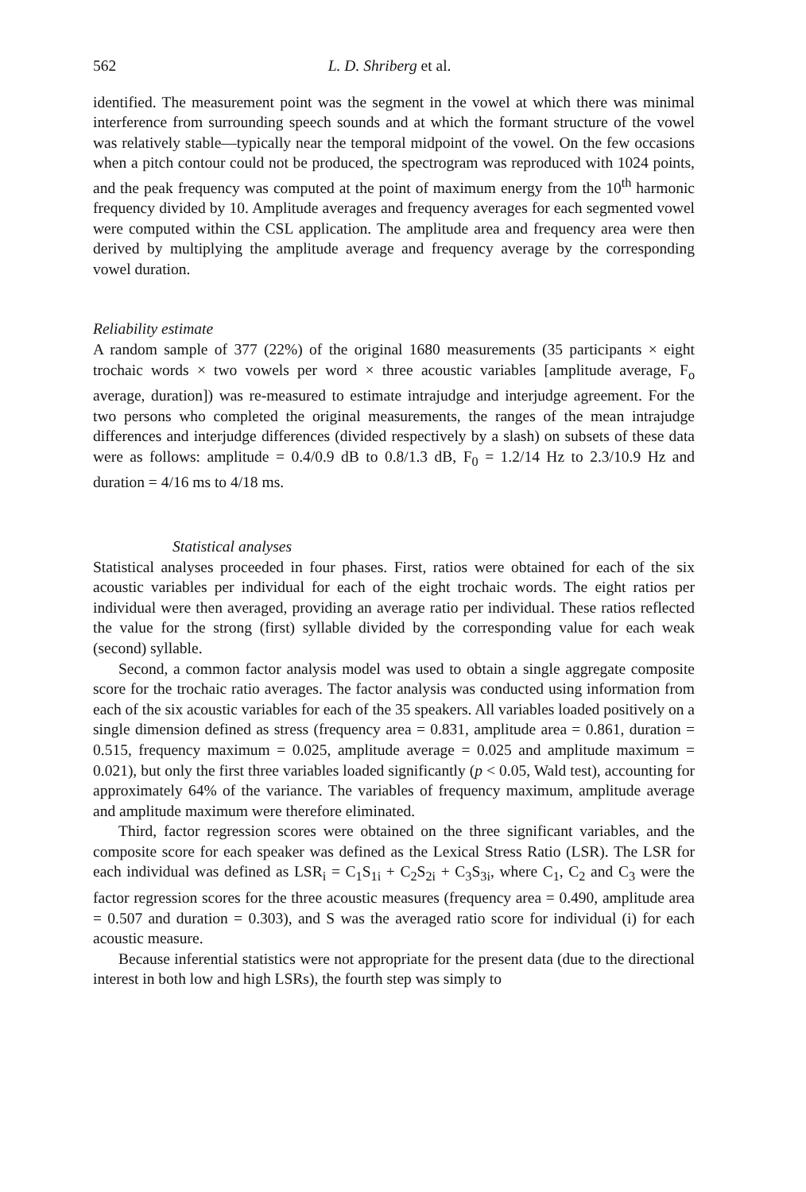562 L. D. Shriberg et al.
identified. The measurement point was the segment in the vowel at which there was minimal interference from surrounding speech sounds and at which the formant structure of the vowel was relatively stable—typically near the temporal midpoint of the vowel. On the few occasions when a pitch contour could not be produced, the spectrogram was reproduced with 1024 points, and the peak frequency was computed at the point of maximum energy from the 10<sup>th</sup> harmonic frequency divided by 10. Amplitude averages and frequency averages for each segmented vowel were computed within the CSL application. The amplitude area and frequency area were then derived by multiplying the amplitude average and frequency average by the corresponding vowel duration.
Reliability estimate
A random sample of 377 (22%) of the original 1680 measurements (35 participants × eight trochaic words × two vowels per word × three acoustic variables [amplitude average, F<sub>o</sub> average, duration]) was re-measured to estimate intrajudge and interjudge agreement. For the two persons who completed the original measurements, the ranges of the mean intrajudge differences and interjudge differences (divided respectively by a slash) on subsets of these data were as follows: amplitude = 0.4/0.9 dB to 0.8/1.3 dB, F<sub>0</sub> = 1.2/14 Hz to 2.3/10.9 Hz and duration = 4/16 ms to 4/18 ms.
Statistical analyses
Statistical analyses proceeded in four phases. First, ratios were obtained for each of the six acoustic variables per individual for each of the eight trochaic words. The eight ratios per individual were then averaged, providing an average ratio per individual. These ratios reflected the value for the strong (first) syllable divided by the corresponding value for each weak (second) syllable.
Second, a common factor analysis model was used to obtain a single aggregate composite score for the trochaic ratio averages. The factor analysis was conducted using information from each of the six acoustic variables for each of the 35 speakers. All variables loaded positively on a single dimension defined as stress (frequency area = 0.831, amplitude area = 0.861, duration = 0.515, frequency maximum = 0.025, amplitude average = 0.025 and amplitude maximum = 0.021), but only the first three variables loaded significantly (p < 0.05, Wald test), accounting for approximately 64% of the variance. The variables of frequency maximum, amplitude average and amplitude maximum were therefore eliminated.
Third, factor regression scores were obtained on the three significant variables, and the composite score for each speaker was defined as the Lexical Stress Ratio (LSR). The LSR for each individual was defined as LSR<sub>i</sub> = C<sub>1</sub>S<sub>1i</sub> + C<sub>2</sub>S<sub>2i</sub> + C<sub>3</sub>S<sub>3i</sub>, where C<sub>1</sub>, C<sub>2</sub> and C<sub>3</sub> were the factor regression scores for the three acoustic measures (frequency area = 0.490, amplitude area = 0.507 and duration = 0.303), and S was the averaged ratio score for individual (i) for each acoustic measure.
Because inferential statistics were not appropriate for the present data (due to the directional interest in both low and high LSRs), the fourth step was simply to